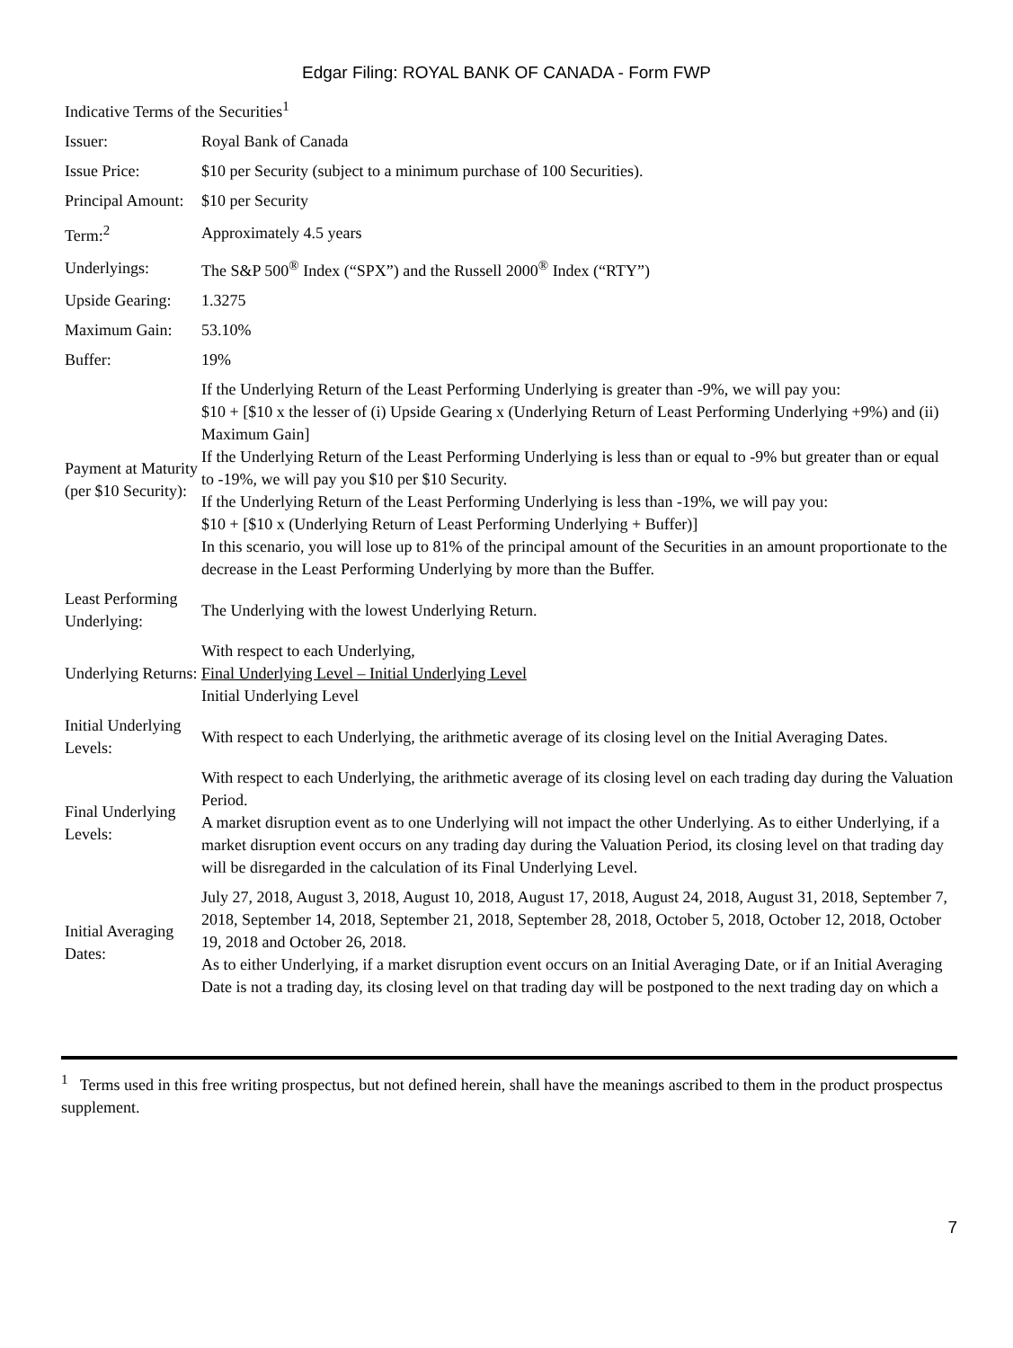Edgar Filing: ROYAL BANK OF CANADA - Form FWP
Indicative Terms of the Securities<sup>1</sup>
| Issuer: | Royal Bank of Canada |
| Issue Price: | $10 per Security (subject to a minimum purchase of 100 Securities). |
| Principal Amount: | $10 per Security |
| Term:<sup>2</sup> | Approximately 4.5 years |
| Underlyings: | The S&P 500<sup>®</sup> Index (“SPX”) and the Russell 2000<sup>®</sup> Index (“RTY”) |
| Upside Gearing: | 1.3275 |
| Maximum Gain: | 53.10% |
| Buffer: | 19% |
| Payment at Maturity (per $10 Security): | If the Underlying Return of the Least Performing Underlying is greater than -9%, we will pay you: $10 + [$10 x the lesser of (i) Upside Gearing x (Underlying Return of Least Performing Underlying +9%) and (ii) Maximum Gain] If the Underlying Return of the Least Performing Underlying is less than or equal to -9% but greater than or equal to -19%, we will pay you $10 per $10 Security. If the Underlying Return of the Least Performing Underlying is less than -19%, we will pay you: $10 + [$10 x (Underlying Return of Least Performing Underlying + Buffer)] In this scenario, you will lose up to 81% of the principal amount of the Securities in an amount proportionate to the decrease in the Least Performing Underlying by more than the Buffer. |
| Least Performing Underlying: | The Underlying with the lowest Underlying Return. |
| Underlying Returns: | With respect to each Underlying, Final Underlying Level – Initial Underlying Level Initial Underlying Level |
| Initial Underlying Levels: | With respect to each Underlying, the arithmetic average of its closing level on the Initial Averaging Dates. |
| Final Underlying Levels: | With respect to each Underlying, the arithmetic average of its closing level on each trading day during the Valuation Period. A market disruption event as to one Underlying will not impact the other Underlying. As to either Underlying, if a market disruption event occurs on any trading day during the Valuation Period, its closing level on that trading day will be disregarded in the calculation of its Final Underlying Level. |
| Initial Averaging Dates: | July 27, 2018, August 3, 2018, August 10, 2018, August 17, 2018, August 24, 2018, August 31, 2018, September 7, 2018, September 14, 2018, September 21, 2018, September 28, 2018, October 5, 2018, October 12, 2018, October 19, 2018 and October 26, 2018. As to either Underlying, if a market disruption event occurs on an Initial Averaging Date, or if an Initial Averaging Date is not a trading day, its closing level on that trading day will be postponed to the next trading day on which a |
<sup>1</sup> Terms used in this free writing prospectus, but not defined herein, shall have the meanings ascribed to them in the product prospectus supplement.
7